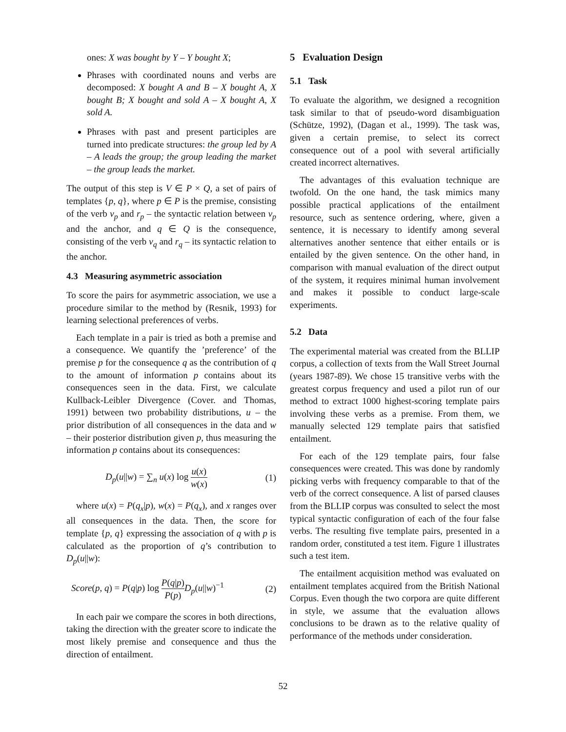ones: X was bought by Y – Y bought X;
Phrases with coordinated nouns and verbs are decomposed: X bought A and B – X bought A, X bought B; X bought and sold A – X bought A, X sold A.
Phrases with past and present participles are turned into predicate structures: the group led by A – A leads the group; the group leading the market – the group leads the market.
The output of this step is V ∈ P × Q, a set of pairs of templates {p, q}, where p ∈ P is the premise, consisting of the verb v<sub>p</sub> and r<sub>p</sub> – the syntactic relation between v<sub>p</sub> and the anchor, and q ∈ Q is the consequence, consisting of the verb v<sub>q</sub> and r<sub>q</sub> – its syntactic relation to the anchor.
4.3 Measuring asymmetric association
To score the pairs for asymmetric association, we use a procedure similar to the method by (Resnik, 1993) for learning selectional preferences of verbs.
Each template in a pair is tried as both a premise and a consequence. We quantify the ’preference’ of the premise p for the consequence q as the contribution of q to the amount of information p contains about its consequences seen in the data. First, we calculate Kullback-Leibler Divergence (Cover. and Thomas, 1991) between two probability distributions, u – the prior distribution of all consequences in the data and w – their posterior distribution given p, thus measuring the information p contains about its consequences:
D<sub>p</sub>(u||w) = ∑<sub>n</sub> u(x) log u(x) w(x) (1)
where u(x) = P(q<sub>x</sub>|p), w(x) = P(q<sub>x</sub>), and x ranges over all consequences in the data. Then, the score for template {p, q} expressing the association of q with p is calculated as the proportion of q’s contribution to D<sub>p</sub>(u||w):
Score(p, q) = P(q|p) log P(q|p) P(p) D<sub>p</sub>(u||w)<sup>−1</sup> (2)
In each pair we compare the scores in both directions, taking the direction with the greater score to indicate the most likely premise and consequence and thus the direction of entailment.
5 Evaluation Design
5.1 Task
To evaluate the algorithm, we designed a recognition task similar to that of pseudo-word disambiguation (Schütze, 1992), (Dagan et al., 1999). The task was, given a certain premise, to select its correct consequence out of a pool with several artificially created incorrect alternatives.
The advantages of this evaluation technique are twofold. On the one hand, the task mimics many possible practical applications of the entailment resource, such as sentence ordering, where, given a sentence, it is necessary to identify among several alternatives another sentence that either entails or is entailed by the given sentence. On the other hand, in comparison with manual evaluation of the direct output of the system, it requires minimal human involvement and makes it possible to conduct large-scale experiments.
5.2 Data
The experimental material was created from the BLLIP corpus, a collection of texts from the Wall Street Journal (years 1987-89). We chose 15 transitive verbs with the greatest corpus frequency and used a pilot run of our method to extract 1000 highest-scoring template pairs involving these verbs as a premise. From them, we manually selected 129 template pairs that satisfied entailment.
For each of the 129 template pairs, four false consequences were created. This was done by randomly picking verbs with frequency comparable to that of the verb of the correct consequence. A list of parsed clauses from the BLLIP corpus was consulted to select the most typical syntactic configuration of each of the four false verbs. The resulting five template pairs, presented in a random order, constituted a test item. Figure 1 illustrates such a test item.
The entailment acquisition method was evaluated on entailment templates acquired from the British National Corpus. Even though the two corpora are quite different in style, we assume that the evaluation allows conclusions to be drawn as to the relative quality of performance of the methods under consideration.
52